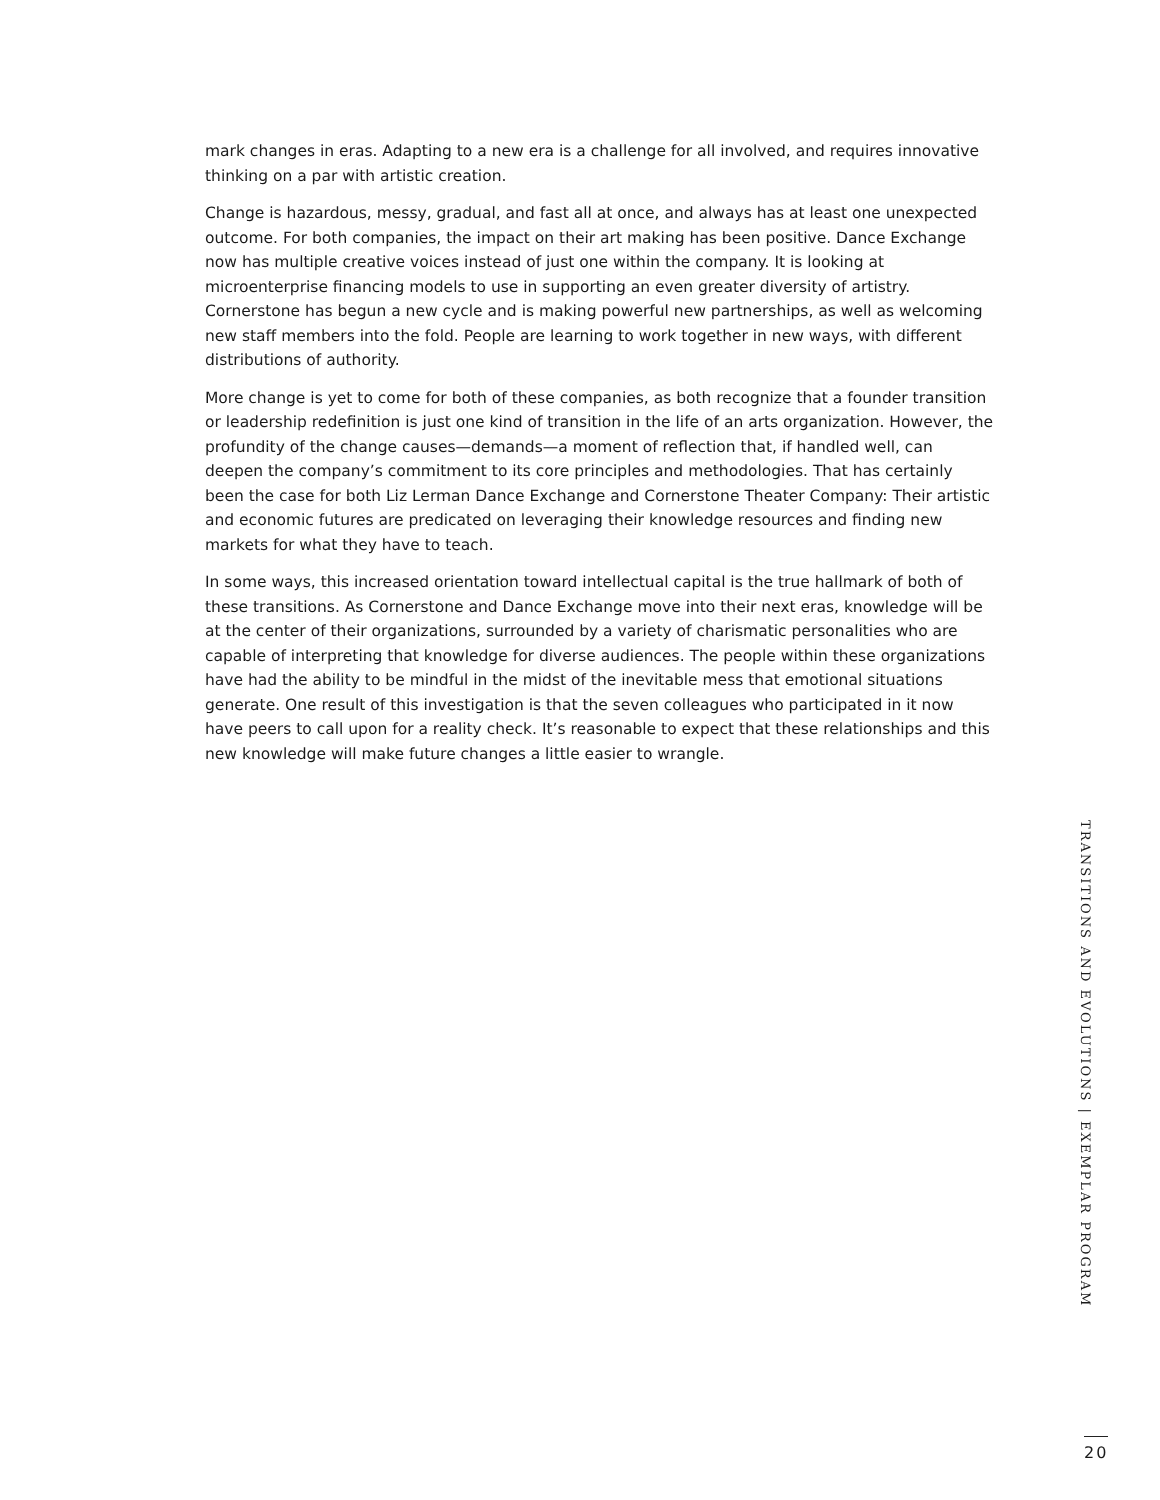mark changes in eras. Adapting to a new era is a challenge for all involved, and requires innovative thinking on a par with artistic creation.
Change is hazardous, messy, gradual, and fast all at once, and always has at least one unexpected outcome. For both companies, the impact on their art making has been positive. Dance Exchange now has multiple creative voices instead of just one within the company. It is looking at microenterprise financing models to use in supporting an even greater diversity of artistry. Cornerstone has begun a new cycle and is making powerful new partnerships, as well as welcoming new staff members into the fold. People are learning to work together in new ways, with different distributions of authority.
More change is yet to come for both of these companies, as both recognize that a founder transition or leadership redefinition is just one kind of transition in the life of an arts organization. However, the profundity of the change causes—demands—a moment of reflection that, if handled well, can deepen the company’s commitment to its core principles and methodologies. That has certainly been the case for both Liz Lerman Dance Exchange and Cornerstone Theater Company: Their artistic and economic futures are predicated on leveraging their knowledge resources and finding new markets for what they have to teach.
In some ways, this increased orientation toward intellectual capital is the true hallmark of both of these transitions. As Cornerstone and Dance Exchange move into their next eras, knowledge will be at the center of their organizations, surrounded by a variety of charismatic personalities who are capable of interpreting that knowledge for diverse audiences. The people within these organizations have had the ability to be mindful in the midst of the inevitable mess that emotional situations generate. One result of this investigation is that the seven colleagues who participated in it now have peers to call upon for a reality check. It’s reasonable to expect that these relationships and this new knowledge will make future changes a little easier to wrangle.
TRANSITIONS AND EVOLUTIONS | EXEMPLAR PROGRAM
20